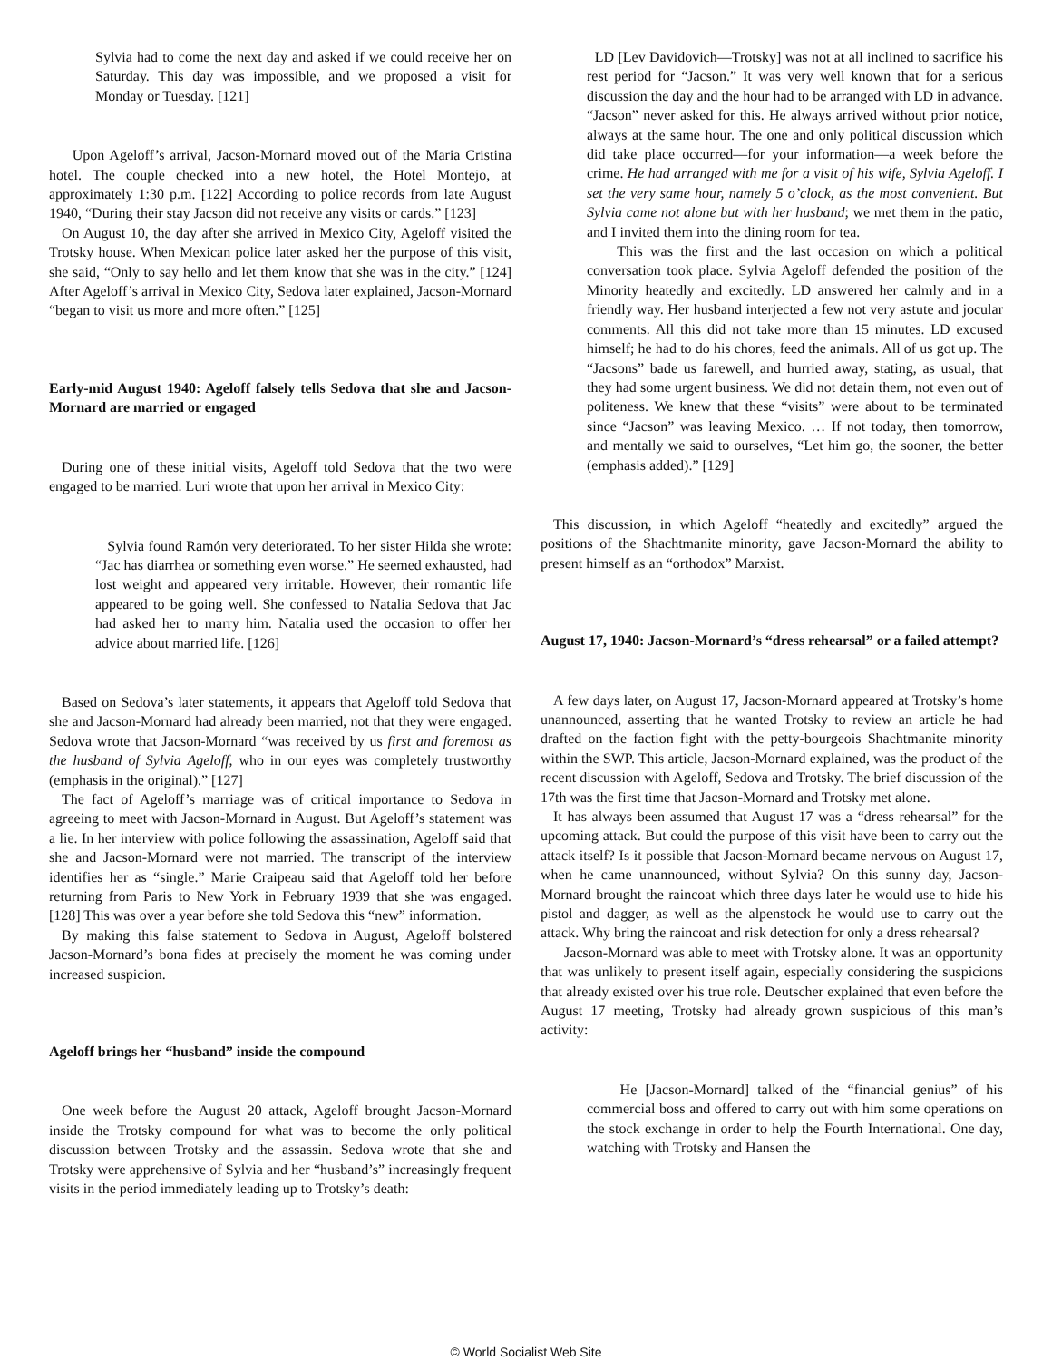Sylvia had to come the next day and asked if we could receive her on Saturday. This day was impossible, and we proposed a visit for Monday or Tuesday. [121]
Upon Ageloff’s arrival, Jacson-Mornard moved out of the Maria Cristina hotel. The couple checked into a new hotel, the Hotel Montejo, at approximately 1:30 p.m. [122] According to police records from late August 1940, “During their stay Jacson did not receive any visits or cards.” [123]
On August 10, the day after she arrived in Mexico City, Ageloff visited the Trotsky house. When Mexican police later asked her the purpose of this visit, she said, “Only to say hello and let them know that she was in the city.” [124] After Ageloff’s arrival in Mexico City, Sedova later explained, Jacson-Mornard “began to visit us more and more often.” [125]
Early-mid August 1940: Ageloff falsely tells Sedova that she and Jacson-Mornard are married or engaged
During one of these initial visits, Ageloff told Sedova that the two were engaged to be married. Luri wrote that upon her arrival in Mexico City:
Sylvia found Ramón very deteriorated. To her sister Hilda she wrote: “Jac has diarrhea or something even worse.” He seemed exhausted, had lost weight and appeared very irritable. However, their romantic life appeared to be going well. She confessed to Natalia Sedova that Jac had asked her to marry him. Natalia used the occasion to offer her advice about married life. [126]
Based on Sedova’s later statements, it appears that Ageloff told Sedova that she and Jacson-Mornard had already been married, not that they were engaged. Sedova wrote that Jacson-Mornard “was received by us first and foremost as the husband of Sylvia Ageloff, who in our eyes was completely trustworthy (emphasis in the original).” [127]
The fact of Ageloff’s marriage was of critical importance to Sedova in agreeing to meet with Jacson-Mornard in August. But Ageloff’s statement was a lie. In her interview with police following the assassination, Ageloff said that she and Jacson-Mornard were not married. The transcript of the interview identifies her as “single.” Marie Craipeau said that Ageloff told her before returning from Paris to New York in February 1939 that she was engaged. [128] This was over a year before she told Sedova this “new” information.
By making this false statement to Sedova in August, Ageloff bolstered Jacson-Mornard’s bona fides at precisely the moment he was coming under increased suspicion.
Ageloff brings her “husband” inside the compound
One week before the August 20 attack, Ageloff brought Jacson-Mornard inside the Trotsky compound for what was to become the only political discussion between Trotsky and the assassin. Sedova wrote that she and Trotsky were apprehensive of Sylvia and her “husband’s” increasingly frequent visits in the period immediately leading up to Trotsky’s death:
LD [Lev Davidovich—Trotsky] was not at all inclined to sacrifice his rest period for “Jacson.” It was very well known that for a serious discussion the day and the hour had to be arranged with LD in advance. “Jacson” never asked for this. He always arrived without prior notice, always at the same hour. The one and only political discussion which did take place occurred—for your information—a week before the crime. He had arranged with me for a visit of his wife, Sylvia Ageloff. I set the very same hour, namely 5 o’clock, as the most convenient. But Sylvia came not alone but with her husband; we met them in the patio, and I invited them into the dining room for tea.
This was the first and the last occasion on which a political conversation took place. Sylvia Ageloff defended the position of the Minority heatedly and excitedly. LD answered her calmly and in a friendly way. Her husband interjected a few not very astute and jocular comments. All this did not take more than 15 minutes. LD excused himself; he had to do his chores, feed the animals. All of us got up. The “Jacsons” bade us farewell, and hurried away, stating, as usual, that they had some urgent business. We did not detain them, not even out of politeness. We knew that these “visits” were about to be terminated since “Jacson” was leaving Mexico. … If not today, then tomorrow, and mentally we said to ourselves, “Let him go, the sooner, the better (emphasis added).” [129]
This discussion, in which Ageloff “heatedly and excitedly” argued the positions of the Shachtmanite minority, gave Jacson-Mornard the ability to present himself as an “orthodox” Marxist.
August 17, 1940: Jacson-Mornard’s “dress rehearsal” or a failed attempt?
A few days later, on August 17, Jacson-Mornard appeared at Trotsky’s home unannounced, asserting that he wanted Trotsky to review an article he had drafted on the faction fight with the petty-bourgeois Shachtmanite minority within the SWP. This article, Jacson-Mornard explained, was the product of the recent discussion with Ageloff, Sedova and Trotsky. The brief discussion of the 17th was the first time that Jacson-Mornard and Trotsky met alone.
It has always been assumed that August 17 was a “dress rehearsal” for the upcoming attack. But could the purpose of this visit have been to carry out the attack itself? Is it possible that Jacson-Mornard became nervous on August 17, when he came unannounced, without Sylvia? On this sunny day, Jacson-Mornard brought the raincoat which three days later he would use to hide his pistol and dagger, as well as the alpenstock he would use to carry out the attack. Why bring the raincoat and risk detection for only a dress rehearsal?
Jacson-Mornard was able to meet with Trotsky alone. It was an opportunity that was unlikely to present itself again, especially considering the suspicions that already existed over his true role. Deutscher explained that even before the August 17 meeting, Trotsky had already grown suspicious of this man’s activity:
He [Jacson-Mornard] talked of the “financial genius” of his commercial boss and offered to carry out with him some operations on the stock exchange in order to help the Fourth International. One day, watching with Trotsky and Hansen the
© World Socialist Web Site